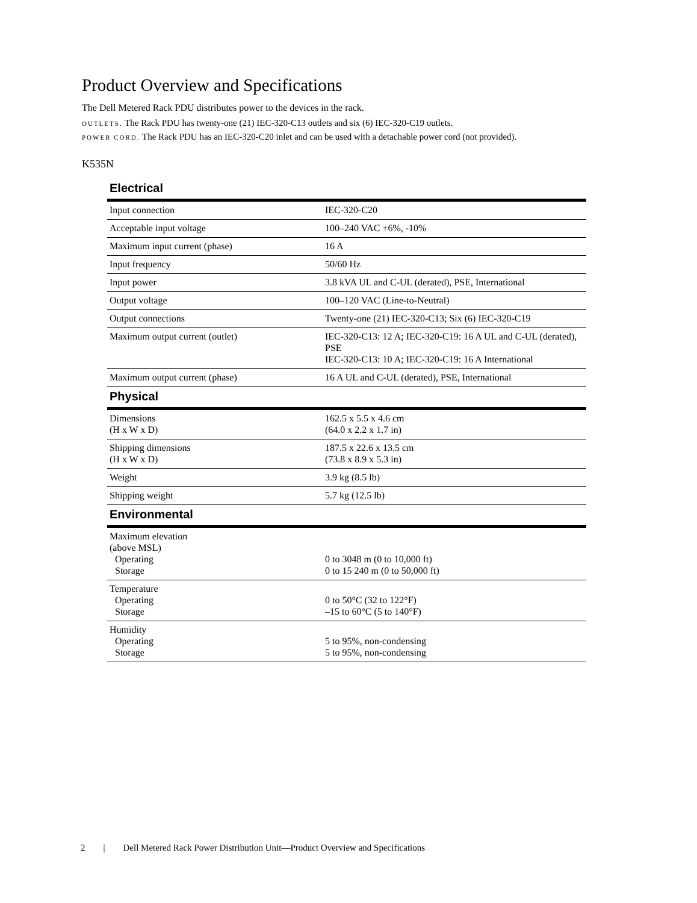Product Overview and Specifications
The Dell Metered Rack PDU distributes power to the devices in the rack.
OUTLETS. The Rack PDU has twenty-one (21) IEC-320-C13 outlets and six (6) IEC-320-C19 outlets.
POWER CORD. The Rack PDU has an IEC-320-C20 inlet and can be used with a detachable power cord (not provided).
K535N
| Electrical | |
| --- | --- |
| Input connection | IEC-320-C20 |
| Acceptable input voltage | 100–240 VAC +6%, -10% |
| Maximum input current (phase) | 16 A |
| Input frequency | 50/60 Hz |
| Input power | 3.8 kVA UL and C-UL (derated), PSE, International |
| Output voltage | 100–120 VAC (Line-to-Neutral) |
| Output connections | Twenty-one (21) IEC-320-C13; Six (6) IEC-320-C19 |
| Maximum output current (outlet) | IEC-320-C13: 12 A; IEC-320-C19: 16 A UL and C-UL (derated), PSE IEC-320-C13: 10 A; IEC-320-C19: 16 A International |
| Maximum output current (phase) | 16 A UL and C-UL (derated), PSE, International |
| Physical | |
| Dimensions (H x W x D) | 162.5 x 5.5 x 4.6 cm (64.0 x 2.2 x 1.7 in) |
| Shipping dimensions (H x W x D) | 187.5 x 22.6 x 13.5 cm (73.8 x 8.9 x 5.3 in) |
| Weight | 3.9 kg (8.5 lb) |
| Shipping weight | 5.7 kg (12.5 lb) |
| Environmental | |
| Maximum elevation (above MSL) Operating Storage | 0 to 3048 m (0 to 10,000 ft) 0 to 15 240 m (0 to 50,000 ft) |
| Temperature Operating Storage | 0 to 50°C (32 to 122°F) –15 to 60°C (5 to 140°F) |
| Humidity Operating Storage | 5 to 95%, non-condensing 5 to 95%, non-condensing |
2 | Dell Metered Rack Power Distribution Unit—Product Overview and Specifications